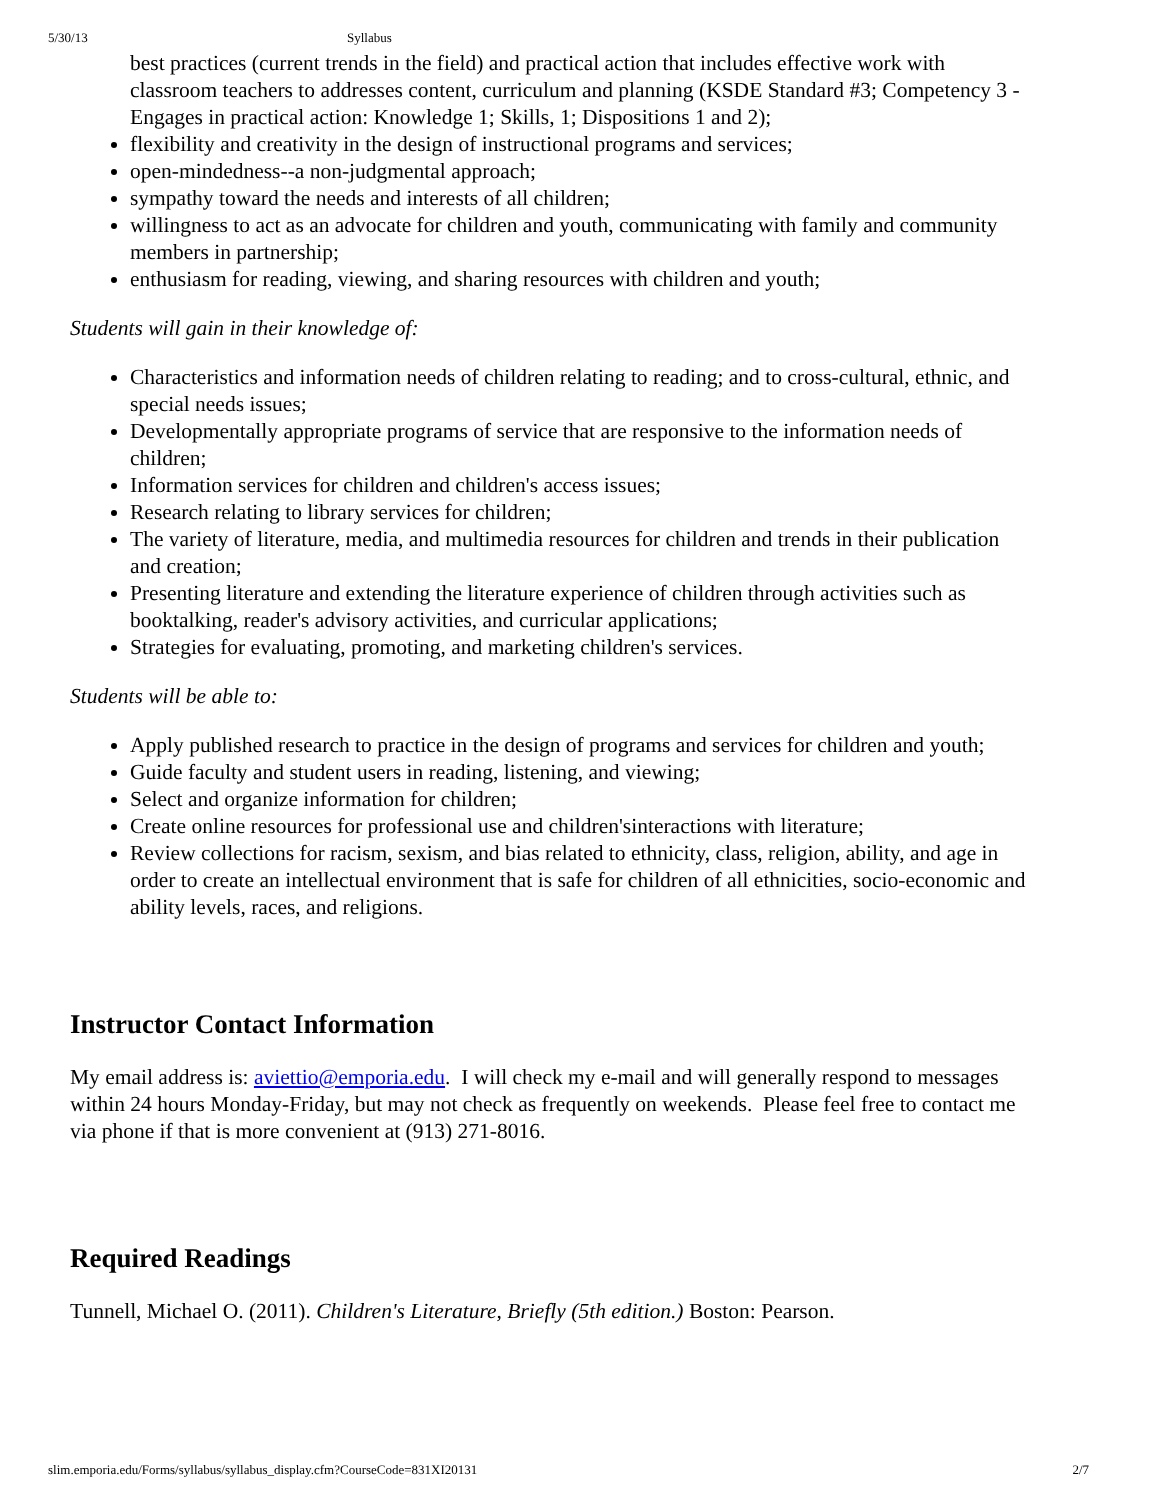5/30/13 Syllabus
best practices (current trends in the field) and practical action that includes effective work with classroom teachers to addresses content, curriculum and planning (KSDE Standard #3; Competency 3 - Engages in practical action: Knowledge 1; Skills, 1; Dispositions 1 and 2);
flexibility and creativity in the design of instructional programs and services;
open-mindedness--a non-judgmental approach;
sympathy toward the needs and interests of all children;
willingness to act as an advocate for children and youth, communicating with family and community members in partnership;
enthusiasm for reading, viewing, and sharing resources with children and youth;
Students will gain in their knowledge of:
Characteristics and information needs of children relating to reading; and to cross-cultural, ethnic, and special needs issues;
Developmentally appropriate programs of service that are responsive to the information needs of children;
Information services for children and children's access issues;
Research relating to library services for children;
The variety of literature, media, and multimedia resources for children and trends in their publication and creation;
Presenting literature and extending the literature experience of children through activities such as booktalking, reader's advisory activities, and curricular applications;
Strategies for evaluating, promoting, and marketing children's services.
Students will be able to:
Apply published research to practice in the design of programs and services for children and youth;
Guide faculty and student users in reading, listening, and viewing;
Select and organize information for children;
Create online resources for professional use and children'sinteractions with literature;
Review collections for racism, sexism, and bias related to ethnicity, class, religion, ability, and age in order to create an intellectual environment that is safe for children of all ethnicities, socio-economic and ability levels, races, and religions.
Instructor Contact Information
My email address is: aviettio@emporia.edu. I will check my e-mail and will generally respond to messages within 24 hours Monday-Friday, but may not check as frequently on weekends. Please feel free to contact me via phone if that is more convenient at (913) 271-8016.
Required Readings
Tunnell, Michael O. (2011). Children's Literature, Briefly (5th edition.) Boston: Pearson.
slim.emporia.edu/Forms/syllabus/syllabus_display.cfm?CourseCode=831XI20131 2/7